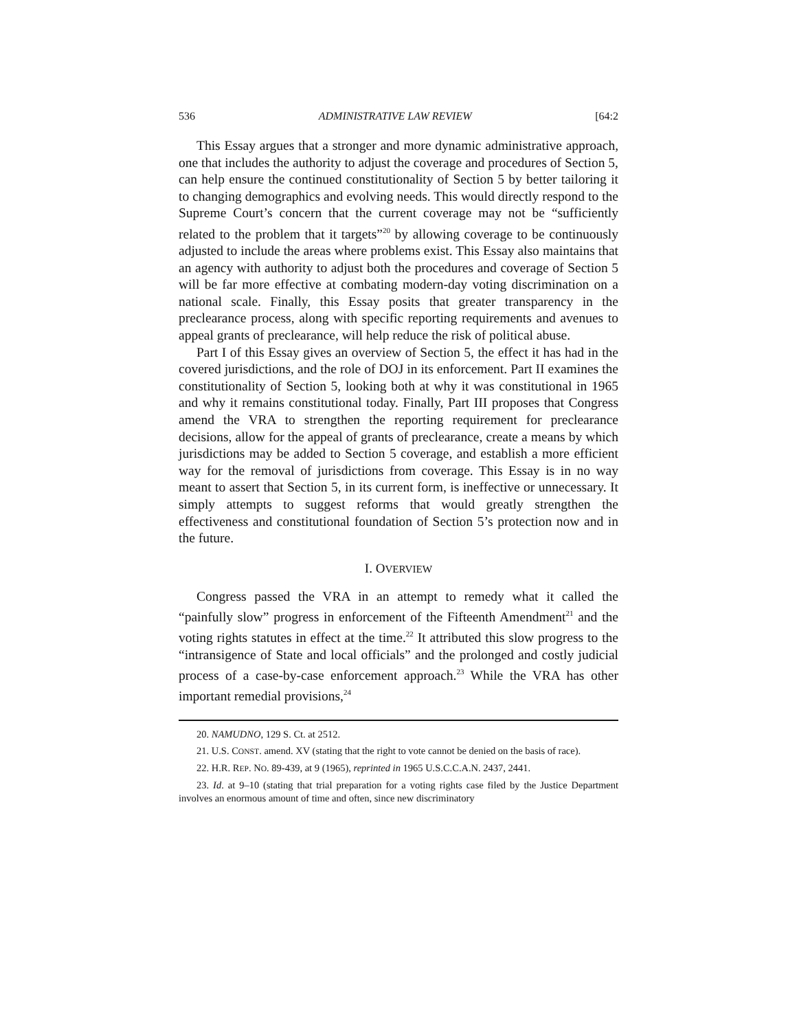536 ADMINISTRATIVE LAW REVIEW [64:2
This Essay argues that a stronger and more dynamic administrative approach, one that includes the authority to adjust the coverage and procedures of Section 5, can help ensure the continued constitutionality of Section 5 by better tailoring it to changing demographics and evolving needs. This would directly respond to the Supreme Court’s concern that the current coverage may not be “sufficiently related to the problem that it targets”<sup>20</sup> by allowing coverage to be continuously adjusted to include the areas where problems exist. This Essay also maintains that an agency with authority to adjust both the procedures and coverage of Section 5 will be far more effective at combating modern-day voting discrimination on a national scale. Finally, this Essay posits that greater transparency in the preclearance process, along with specific reporting requirements and avenues to appeal grants of preclearance, will help reduce the risk of political abuse.
Part I of this Essay gives an overview of Section 5, the effect it has had in the covered jurisdictions, and the role of DOJ in its enforcement. Part II examines the constitutionality of Section 5, looking both at why it was constitutional in 1965 and why it remains constitutional today. Finally, Part III proposes that Congress amend the VRA to strengthen the reporting requirement for preclearance decisions, allow for the appeal of grants of preclearance, create a means by which jurisdictions may be added to Section 5 coverage, and establish a more efficient way for the removal of jurisdictions from coverage. This Essay is in no way meant to assert that Section 5, in its current form, is ineffective or unnecessary. It simply attempts to suggest reforms that would greatly strengthen the effectiveness and constitutional foundation of Section 5’s protection now and in the future.
I. OVERVIEW
Congress passed the VRA in an attempt to remedy what it called the “painfully slow” progress in enforcement of the Fifteenth Amendment<sup>21</sup> and the voting rights statutes in effect at the time.<sup>22</sup> It attributed this slow progress to the “intransigence of State and local officials” and the prolonged and costly judicial process of a case-by-case enforcement approach.<sup>23</sup> While the VRA has other important remedial provisions,<sup>24</sup>
20. NAMUDNO, 129 S. Ct. at 2512.
21. U.S. CONST. amend. XV (stating that the right to vote cannot be denied on the basis of race).
22. H.R. REP. NO. 89-439, at 9 (1965), reprinted in 1965 U.S.C.C.A.N. 2437, 2441.
23. Id. at 9–10 (stating that trial preparation for a voting rights case filed by the Justice Department involves an enormous amount of time and often, since new discriminatory